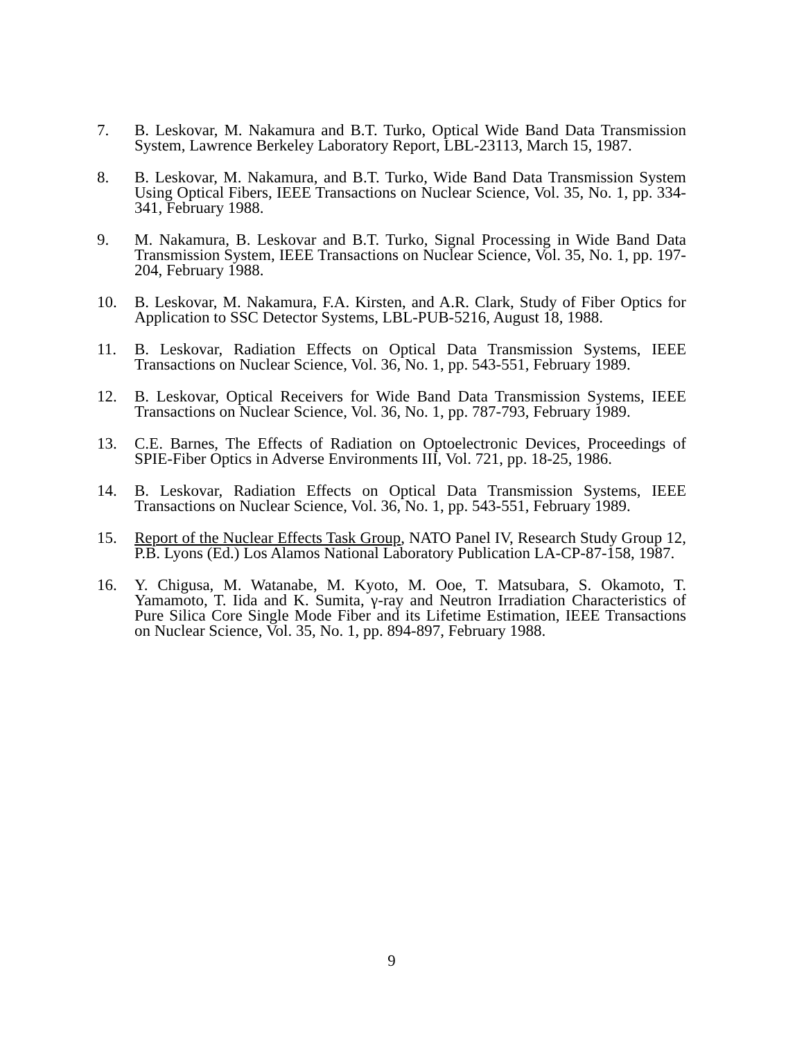7. B. Leskovar, M. Nakamura and B.T. Turko, Optical Wide Band Data Transmission System, Lawrence Berkeley Laboratory Report, LBL-23113, March 15, 1987.
8. B. Leskovar, M. Nakamura, and B.T. Turko, Wide Band Data Transmission System Using Optical Fibers, IEEE Transactions on Nuclear Science, Vol. 35, No. 1, pp. 334-341, February 1988.
9. M. Nakamura, B. Leskovar and B.T. Turko, Signal Processing in Wide Band Data Transmission System, IEEE Transactions on Nuclear Science, Vol. 35, No. 1, pp. 197-204, February 1988.
10. B. Leskovar, M. Nakamura, F.A. Kirsten, and A.R. Clark, Study of Fiber Optics for Application to SSC Detector Systems, LBL-PUB-5216, August 18, 1988.
11. B. Leskovar, Radiation Effects on Optical Data Transmission Systems, IEEE Transactions on Nuclear Science, Vol. 36, No. 1, pp. 543-551, February 1989.
12. B. Leskovar, Optical Receivers for Wide Band Data Transmission Systems, IEEE Transactions on Nuclear Science, Vol. 36, No. 1, pp. 787-793, February 1989.
13. C.E. Barnes, The Effects of Radiation on Optoelectronic Devices, Proceedings of SPIE-Fiber Optics in Adverse Environments III, Vol. 721, pp. 18-25, 1986.
14. B. Leskovar, Radiation Effects on Optical Data Transmission Systems, IEEE Transactions on Nuclear Science, Vol. 36, No. 1, pp. 543-551, February 1989.
15. Report of the Nuclear Effects Task Group, NATO Panel IV, Research Study Group 12, P.B. Lyons (Ed.) Los Alamos National Laboratory Publication LA-CP-87-158, 1987.
16. Y. Chigusa, M. Watanabe, M. Kyoto, M. Ooe, T. Matsubara, S. Okamoto, T. Yamamoto, T. Iida and K. Sumita, γ-ray and Neutron Irradiation Characteristics of Pure Silica Core Single Mode Fiber and its Lifetime Estimation, IEEE Transactions on Nuclear Science, Vol. 35, No. 1, pp. 894-897, February 1988.
9